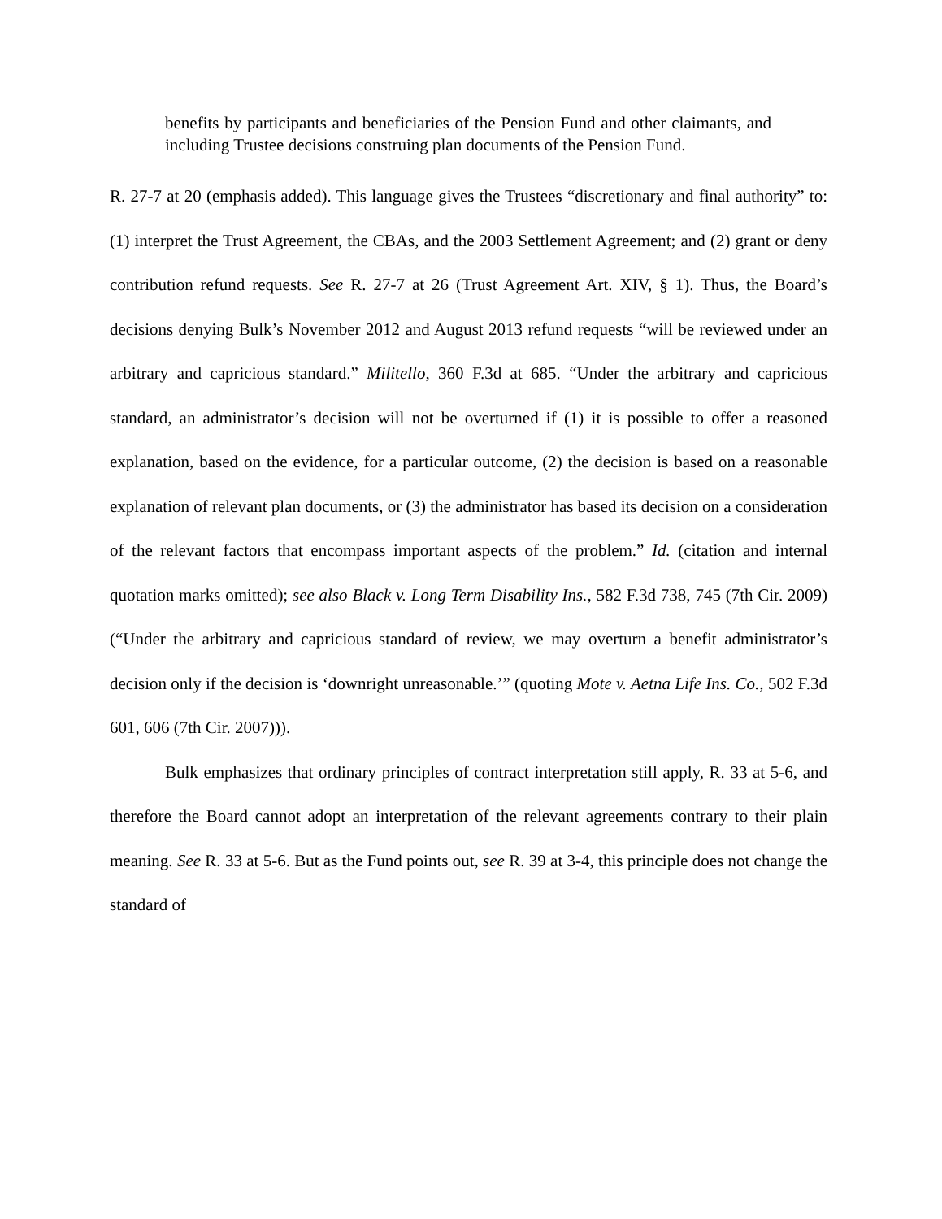benefits by participants and beneficiaries of the Pension Fund and other claimants, and including Trustee decisions construing plan documents of the Pension Fund.
R. 27-7 at 20 (emphasis added). This language gives the Trustees “discretionary and final authority” to: (1) interpret the Trust Agreement, the CBAs, and the 2003 Settlement Agreement; and (2) grant or deny contribution refund requests. See R. 27-7 at 26 (Trust Agreement Art. XIV, § 1). Thus, the Board’s decisions denying Bulk’s November 2012 and August 2013 refund requests “will be reviewed under an arbitrary and capricious standard.” Militello, 360 F.3d at 685. “Under the arbitrary and capricious standard, an administrator’s decision will not be overturned if (1) it is possible to offer a reasoned explanation, based on the evidence, for a particular outcome, (2) the decision is based on a reasonable explanation of relevant plan documents, or (3) the administrator has based its decision on a consideration of the relevant factors that encompass important aspects of the problem.” Id. (citation and internal quotation marks omitted); see also Black v. Long Term Disability Ins., 582 F.3d 738, 745 (7th Cir. 2009) (“Under the arbitrary and capricious standard of review, we may overturn a benefit administrator’s decision only if the decision is ‘downright unreasonable.’” (quoting Mote v. Aetna Life Ins. Co., 502 F.3d 601, 606 (7th Cir. 2007))).
Bulk emphasizes that ordinary principles of contract interpretation still apply, R. 33 at 5-6, and therefore the Board cannot adopt an interpretation of the relevant agreements contrary to their plain meaning. See R. 33 at 5-6. But as the Fund points out, see R. 39 at 3-4, this principle does not change the standard of